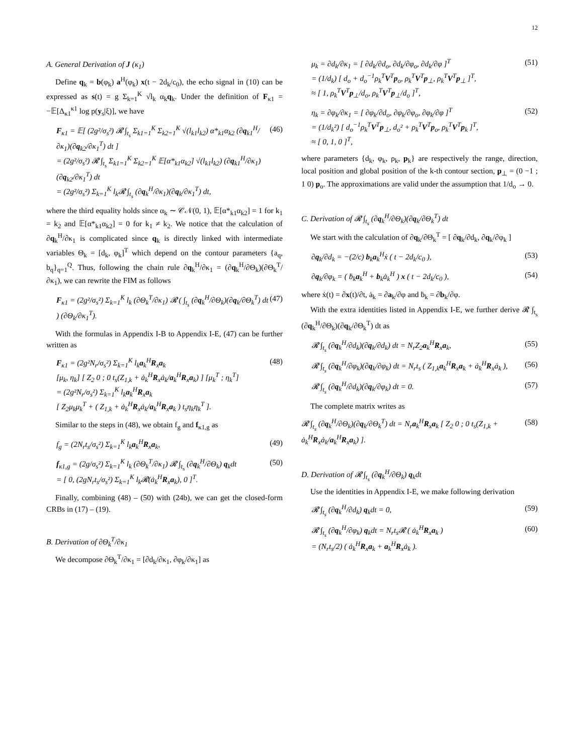12
A. General Derivation of J (κ<sub>1</sub>)
Define q<sub>k</sub> = b(φ<sub>k</sub>) a<sup>H</sup>(φ<sub>k</sub>) x(t − 2d<sub>k</sub>/c<sub>0</sub>), the echo signal in (10) can be expressed as s(t) = g Σ<sub>k=1</sub><sup>K</sup> √l<sub>k</sub> α<sub>k</sub>q<sub>k</sub>. Under the definition of F<sub>κ1</sub> = −𝔼[Δ<sub>κ1</sub><sup>κ1</sup> log p(y<sub>s</sub>|ξ)], we have
F<sub>κ1</sub> = 𝔼[ (2g²/σ<sub>s</sub>²) 𝓡 ∫<sub>t<sub>s</sub></sub> Σ<sub>k1=1</sub><sup>K</sup> Σ<sub>k2=1</sub><sup>K</sup> √(l<sub>k1</sub>l<sub>k2</sub>) α*<sub>k1</sub>α<sub>k2</sub> (∂q<sub>k1</sub><sup>H</sup>/∂κ<sub>1</sub>)(∂q<sub>k2</sub>/∂κ<sub>1</sub><sup>T</sup>) dt ]
= (2g²/σ<sub>s</sub>²) 𝓡 ∫<sub>t<sub>s</sub></sub> Σ<sub>k1=1</sub><sup>K</sup> Σ<sub>k2=1</sub><sup>K</sup> 𝔼[α*<sub>k1</sub>α<sub>k2</sub>] √(l<sub>k1</sub>l<sub>k2</sub>) (∂q<sub>k1</sub><sup>H</sup>/∂κ<sub>1</sub>)(∂q<sub>k2</sub>/∂κ<sub>1</sub><sup>T</sup>) dt
= (2g²/σ<sub>s</sub>²) Σ<sub>k=1</sub><sup>K</sup> l<sub>k</sub>𝓡 ∫<sub>t<sub>s</sub></sub> (∂q<sub>k</sub><sup>H</sup>/∂κ<sub>1</sub>)(∂q<sub>k</sub>/∂κ<sub>1</sub><sup>T</sup>) dt, (46)
where the third equality holds since α<sub>k</sub> ∼ 𝒞𝒩(0, 1), 𝔼[α*<sub>k1</sub>α<sub>k2</sub>] = 1 for k<sub>1</sub> = k<sub>2</sub> and 𝔼[α*<sub>k1</sub>α<sub>k2</sub>] = 0 for k<sub>1</sub> ≠ k<sub>2</sub>. We notice that the calculation of ∂q<sub>k</sub><sup>H</sup>/∂κ<sub>1</sub> is complicated since q<sub>k</sub> is directly linked with intermediate variables Θ<sub>k</sub> = [d<sub>k</sub>, φ<sub>k</sub>]<sup>T</sup> which depend on the contour parameters {a<sub>q</sub>, b<sub>q</sub>}<sub>q=1</sub><sup>Q</sup>. Thus, following the chain rule ∂q<sub>k</sub><sup>H</sup>/∂κ<sub>1</sub> = (∂q<sub>k</sub><sup>H</sup>/∂Θ<sub>k</sub>)(∂Θ<sub>k</sub><sup>T</sup>/∂κ<sub>1</sub>), we can rewrite the FIM as follows
F<sub>κ1</sub> = (2g²/σ<sub>s</sub>²) Σ<sub>k=1</sub><sup>K</sup> l<sub>k</sub> (∂Θ<sub>k</sub><sup>T</sup>/∂κ<sub>1</sub>) 𝓡 ( ∫<sub>t<sub>s</sub></sub> (∂q<sub>k</sub><sup>H</sup>/∂Θ<sub>k</sub>)(∂q<sub>k</sub>/∂Θ<sub>k</sub><sup>T</sup>) dt ) (∂Θ<sub>k</sub>/∂κ<sub>1</sub><sup>T</sup>). (47)
With the formulas in Appendix I-B to Appendix I-E, (47) can be further written as
F<sub>κ1</sub> = (2g²N<sub>r</sub>/σ<sub>s</sub>²) Σ<sub>k=1</sub><sup>K</sup> l<sub>k</sub>a<sub>k</sub><sup>H</sup>R<sub>x</sub>a<sub>k</sub>
[μ<sub>k</sub>, η<sub>k</sub>] [ Z<sub>2</sub> 0 ; 0 t<sub>s</sub>(Z<sub>1,k</sub> + ȧ<sub>k</sub><sup>H</sup>R<sub>x</sub>ȧ<sub>k</sub>/a<sub>k</sub><sup>H</sup>R<sub>x</sub>a<sub>k</sub>) ] [μ<sub>k</sub><sup>T</sup> ; η<sub>k</sub><sup>T</sup>]
= (2g²N<sub>r</sub>/σ<sub>s</sub>²) Σ<sub>k=1</sub><sup>K</sup> l<sub>k</sub>a<sub>k</sub><sup>H</sup>R<sub>x</sub>a<sub>k</sub>
[ Z<sub>2</sub>μ<sub>k</sub>μ<sub>k</sub><sup>T</sup> + ( Z<sub>1,k</sub> + ȧ<sub>k</sub><sup>H</sup>R<sub>x</sub>ȧ<sub>k</sub>/a<sub>k</sub><sup>H</sup>R<sub>x</sub>a<sub>k</sub> ) t<sub>s</sub>η<sub>k</sub>η<sub>k</sub><sup>T</sup> ]. (48)
Similar to the steps in (48), we obtain f<sub>g</sub> and f<sub>κ1,g</sub> as
f<sub>g</sub> = (2N<sub>r</sub>t<sub>s</sub>/σ<sub>s</sub>²) Σ<sub>k=1</sub><sup>K</sup> l<sub>k</sub>a<sub>k</sub><sup>H</sup>R<sub>x</sub>a<sub>k</sub>, (49)
f<sub>κ1,g</sub> = (2g/σ<sub>s</sub>²) Σ<sub>k=1</sub><sup>K</sup> l<sub>k</sub> (∂Θ<sub>k</sub><sup>T</sup>/∂κ<sub>1</sub>) 𝓡 ∫<sub>t<sub>s</sub></sub> (∂q<sub>k</sub><sup>H</sup>/∂Θ<sub>k</sub>) q<sub>k</sub>dt
= [ 0, (2gN<sub>r</sub>t<sub>s</sub>/σ<sub>s</sub>²) Σ<sub>k=1</sub><sup>K</sup> l<sub>k</sub>𝓡(ȧ<sub>k</sub><sup>H</sup>R<sub>x</sub>a<sub>k</sub>), 0 ]<sup>T</sup>. (50)
Finally, combining (48) – (50) with (24b), we can get the closed-form CRBs in (17) – (19).
B. Derivation of ∂Θ<sub>k</sub><sup>T</sup>/∂κ<sub>1</sub>
We decompose ∂Θ<sub>k</sub><sup>T</sup>/∂κ<sub>1</sub> = [∂d<sub>k</sub>/∂κ<sub>1</sub>, ∂φ<sub>k</sub>/∂κ<sub>1</sub>] as
μ<sub>k</sub> = ∂d<sub>k</sub>/∂κ<sub>1</sub> = [ ∂d<sub>k</sub>/∂d<sub>o</sub>, ∂d<sub>k</sub>/∂φ<sub>o</sub>, ∂d<sub>k</sub>/∂φ ]<sup>T</sup>
= (1/d<sub>k</sub>) [ d<sub>o</sub> + d<sub>o</sub><sup>−1</sup>ρ<sub>k</sub><sup>T</sup>V<sup>T</sup>p<sub>o</sub>, ρ<sub>k</sub><sup>T</sup>V<sup>T</sup>p<sub>⊥</sub>, ρ<sub>k</sub><sup>T</sup>V<sup>T</sup>p<sub>⊥</sub> ]<sup>T</sup>,
≈ [ 1, ρ<sub>k</sub><sup>T</sup>V<sup>T</sup>p<sub>⊥</sub>/d<sub>o</sub>, ρ<sub>k</sub><sup>T</sup>V<sup>T</sup>p<sub>⊥</sub>/d<sub>o</sub> ]<sup>T</sup>, (51)
η<sub>k</sub> = ∂φ<sub>k</sub>/∂κ<sub>1</sub> = [ ∂φ<sub>k</sub>/∂d<sub>o</sub>, ∂φ<sub>k</sub>/∂φ<sub>o</sub>, ∂φ<sub>k</sub>/∂φ ]<sup>T</sup>
= (1/d<sub>k</sub>²) [ d<sub>o</sub><sup>−1</sup>ρ<sub>k</sub><sup>T</sup>V<sup>T</sup>p<sub>⊥</sub>, d<sub>o</sub>² + ρ<sub>k</sub><sup>T</sup>V<sup>T</sup>p<sub>o</sub>, ρ<sub>k</sub><sup>T</sup>V<sup>T</sup>p<sub>k</sub> ]<sup>T</sup>,
≈ [ 0, 1, 0 ]<sup>T</sup>, (52)
where parameters {d<sub>k</sub>, φ<sub>k</sub>, ρ<sub>k</sub>, p<sub>k</sub>} are respectively the range, direction, local position and global position of the k-th contour section, p<sub>⊥</sub> = (0 −1 ; 1 0) p<sub>o</sub>. The approximations are valid under the assumption that 1/d<sub>o</sub> → 0.
C. Derivation of 𝓡 ∫<sub>t<sub>s</sub></sub> (∂q<sub>k</sub><sup>H</sup>/∂Θ<sub>k</sub>)(∂q<sub>k</sub>/∂Θ<sub>k</sub><sup>T</sup>) dt
We start with the calculation of ∂q<sub>k</sub>/∂Θ<sub>k</sub><sup>T</sup> = [ ∂q<sub>k</sub>/∂d<sub>k</sub>, ∂q<sub>k</sub>/∂φ<sub>k</sub> ]
∂q<sub>k</sub>/∂d<sub>k</sub> = −(2/c) b<sub>k</sub>a<sub>k</sub><sup>H</sup>ẋ ( t − 2d<sub>k</sub>/c<sub>0</sub> ), (53)
∂q<sub>k</sub>/∂φ<sub>k</sub> = ( ḃ<sub>k</sub>a<sub>k</sub><sup>H</sup> + b<sub>k</sub>ȧ<sub>k</sub><sup>H</sup> ) x ( t − 2d<sub>k</sub>/c<sub>0</sub> ), (54)
where ẋ(t) = ∂x(t)/∂t, ȧ<sub>k</sub> = ∂a<sub>k</sub>/∂φ and ḃ<sub>k</sub> = ∂b<sub>k</sub>/∂φ.
With the extra identities listed in Appendix I-E, we further derive 𝓡 ∫<sub>t<sub>s</sub></sub> (∂q<sub>k</sub><sup>H</sup>/∂Θ<sub>k</sub>)(∂q<sub>k</sub>/∂Θ<sub>k</sub><sup>T</sup>) dt as
𝓡 ∫<sub>t<sub>s</sub></sub> (∂q<sub>k</sub><sup>H</sup>/∂d<sub>k</sub>)(∂q<sub>k</sub>/∂d<sub>k</sub>) dt = N<sub>r</sub>Z<sub>2</sub>a<sub>k</sub><sup>H</sup>R<sub>x</sub>a<sub>k</sub>, (55)
𝓡 ∫<sub>t<sub>s</sub></sub> (∂q<sub>k</sub><sup>H</sup>/∂φ<sub>k</sub>)(∂q<sub>k</sub>/∂φ<sub>k</sub>) dt = N<sub>r</sub>t<sub>s</sub> ( Z<sub>1,k</sub>a<sub>k</sub><sup>H</sup>R<sub>x</sub>a<sub>k</sub> + ȧ<sub>k</sub><sup>H</sup>R<sub>x</sub>ȧ<sub>k</sub> ), (56)
𝓡 ∫<sub>t<sub>s</sub></sub> (∂q<sub>k</sub><sup>H</sup>/∂d<sub>k</sub>)(∂q<sub>k</sub>/∂φ<sub>k</sub>) dt = 0. (57)
The complete matrix writes as
𝓡 ∫<sub>t<sub>s</sub></sub> (∂q<sub>k</sub><sup>H</sup>/∂Θ<sub>k</sub>)(∂q<sub>k</sub>/∂Θ<sub>k</sub><sup>T</sup>) dt = N<sub>r</sub>a<sub>k</sub><sup>H</sup>R<sub>x</sub>a<sub>k</sub> [ Z<sub>2</sub> 0 ; 0 t<sub>s</sub>(Z<sub>1,k</sub> + ȧ<sub>k</sub><sup>H</sup>R<sub>x</sub>ȧ<sub>k</sub>/a<sub>k</sub><sup>H</sup>R<sub>x</sub>a<sub>k</sub>) ]. (58)
D. Derivation of 𝓡 ∫<sub>t<sub>s</sub></sub> (∂q<sub>k</sub><sup>H</sup>/∂Θ<sub>k</sub>) q<sub>k</sub>dt
Use the identities in Appendix I-E, we make following derivation
𝓡 ∫<sub>t<sub>s</sub></sub> (∂q<sub>k</sub><sup>H</sup>/∂d<sub>k</sub>) q<sub>k</sub>dt = 0, (59)
𝓡 ∫<sub>t<sub>s</sub></sub> (∂q<sub>k</sub><sup>H</sup>/∂φ<sub>k</sub>) q<sub>k</sub>dt = N<sub>r</sub>t<sub>s</sub>𝓡 ( ȧ<sub>k</sub><sup>H</sup>R<sub>x</sub>a<sub>k</sub> )
= (N<sub>r</sub>t<sub>s</sub>/2) ( ȧ<sub>k</sub><sup>H</sup>R<sub>x</sub>a<sub>k</sub> + a<sub>k</sub><sup>H</sup>R<sub>x</sub>ȧ<sub>k</sub> ). (60)